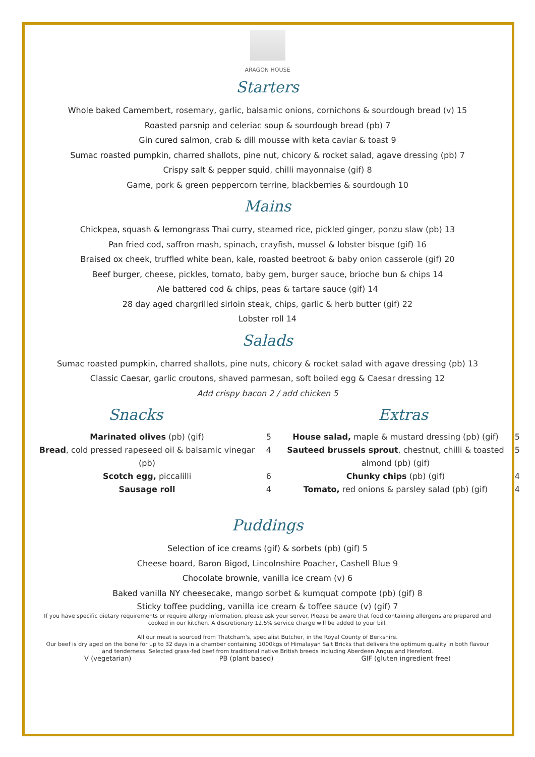ARAGON HOUSE
Starters
Whole baked Camembert, rosemary, garlic, balsamic onions, cornichons & sourdough bread (v) 15
Roasted parsnip and celeriac soup & sourdough bread (pb) 7
Gin cured salmon, crab & dill mousse with keta caviar & toast 9
Sumac roasted pumpkin, charred shallots, pine nut, chicory & rocket salad, agave dressing (pb) 7
Crispy salt & pepper squid, chilli mayonnaise (gif) 8
Game, pork & green peppercorn terrine, blackberries & sourdough 10
Mains
Chickpea, squash & lemongrass Thai curry, steamed rice, pickled ginger, ponzu slaw (pb) 13
Pan fried cod, saffron mash, spinach, crayfish, mussel & lobster bisque (gif) 16
Braised ox cheek, truffled white bean, kale, roasted beetroot & baby onion casserole (gif) 20
Beef burger, cheese, pickles, tomato, baby gem, burger sauce, brioche bun & chips 14
Ale battered cod & chips, peas & tartare sauce (gif) 14
28 day aged chargrilled sirloin steak, chips, garlic & herb butter (gif) 22
Lobster roll 14
Salads
Sumac roasted pumpkin, charred shallots, pine nuts, chicory & rocket salad with agave dressing (pb) 13
Classic Caesar, garlic croutons, shaved parmesan, soft boiled egg & Caesar dressing 12
Add crispy bacon 2 / add chicken 5
Snacks
Marinated olives (pb) (gif) 5
Bread, cold pressed rapeseed oil & balsamic vinegar (pb) 4
Scotch egg, piccalilli 6
Sausage roll 4
Extras
House salad, maple & mustard dressing (pb) (gif) 5
Sauteed brussels sprout, chestnut, chilli & toasted almond (pb) (gif) 5
Chunky chips (pb) (gif) 4
Tomato, red onions & parsley salad (pb) (gif) 4
Puddings
Selection of ice creams (gif) & sorbets (pb) (gif) 5
Cheese board, Baron Bigod, Lincolnshire Poacher, Cashell Blue 9
Chocolate brownie, vanilla ice cream (v) 6
Baked vanilla NY cheesecake, mango sorbet & kumquat compote (pb) (gif) 8
Sticky toffee pudding, vanilla ice cream & toffee sauce (v) (gif) 7
If you have specific dietary requirements or require allergy information, please ask your server. Please be aware that food containing allergens are prepared and cooked in our kitchen. A discretionary 12.5% service charge will be added to your bill.
All our meat is sourced from Thatcham's, specialist Butcher, in the Royal County of Berkshire.
Our beef is dry aged on the bone for up to 32 days in a chamber containing 1000kgs of Himalayan Salt Bricks that delivers the optimum quality in both flavour and tenderness. Selected grass-fed beef from traditional native British breeds including Aberdeen Angus and Hereford.
V (vegetarian) PB (plant based) GIF (gluten ingredient free)